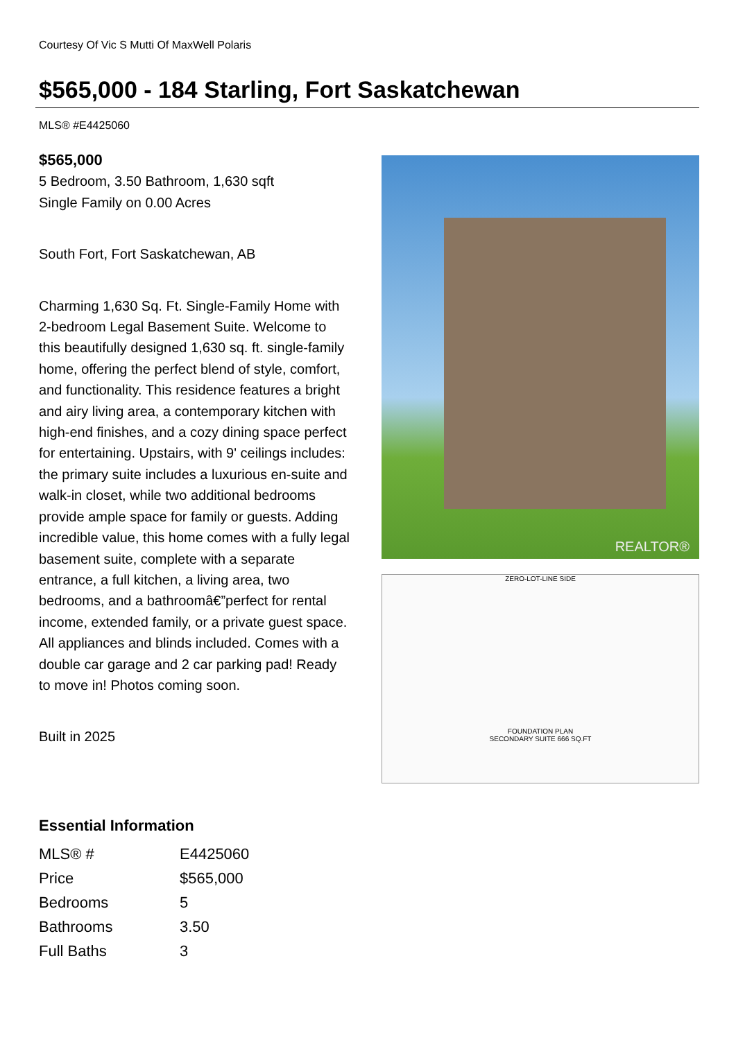Courtesy Of Vic S Mutti Of MaxWell Polaris
$565,000 - 184 Starling, Fort Saskatchewan
MLS® #E4425060
$565,000
5 Bedroom, 3.50 Bathroom, 1,630 sqft
Single Family on 0.00 Acres
South Fort, Fort Saskatchewan, AB
Charming 1,630 Sq. Ft. Single-Family Home with 2-bedroom Legal Basement Suite. Welcome to this beautifully designed 1,630 sq. ft. single-family home, offering the perfect blend of style, comfort, and functionality. This residence features a bright and airy living area, a contemporary kitchen with high-end finishes, and a cozy dining space perfect for entertaining. Upstairs, with 9' ceilings includes: the primary suite includes a luxurious en-suite and walk-in closet, while two additional bedrooms provide ample space for family or guests. Adding incredible value, this home comes with a fully legal basement suite, complete with a separate entrance, a full kitchen, a living area, two bedrooms, and a bathroomâ€”perfect for rental income, extended family, or a private guest space. All appliances and blinds included. Comes with a double car garage and 2 car parking pad! Ready to move in! Photos coming soon.
Built in 2025
REALTOR®
ZERO-LOT-LINE SIDE
FOUNDATION PLAN
SECONDARY SUITE 666 SQ.FT
Essential Information
| MLS® # | E4425060 |
| Price | $565,000 |
| Bedrooms | 5 |
| Bathrooms | 3.50 |
| Full Baths | 3 |